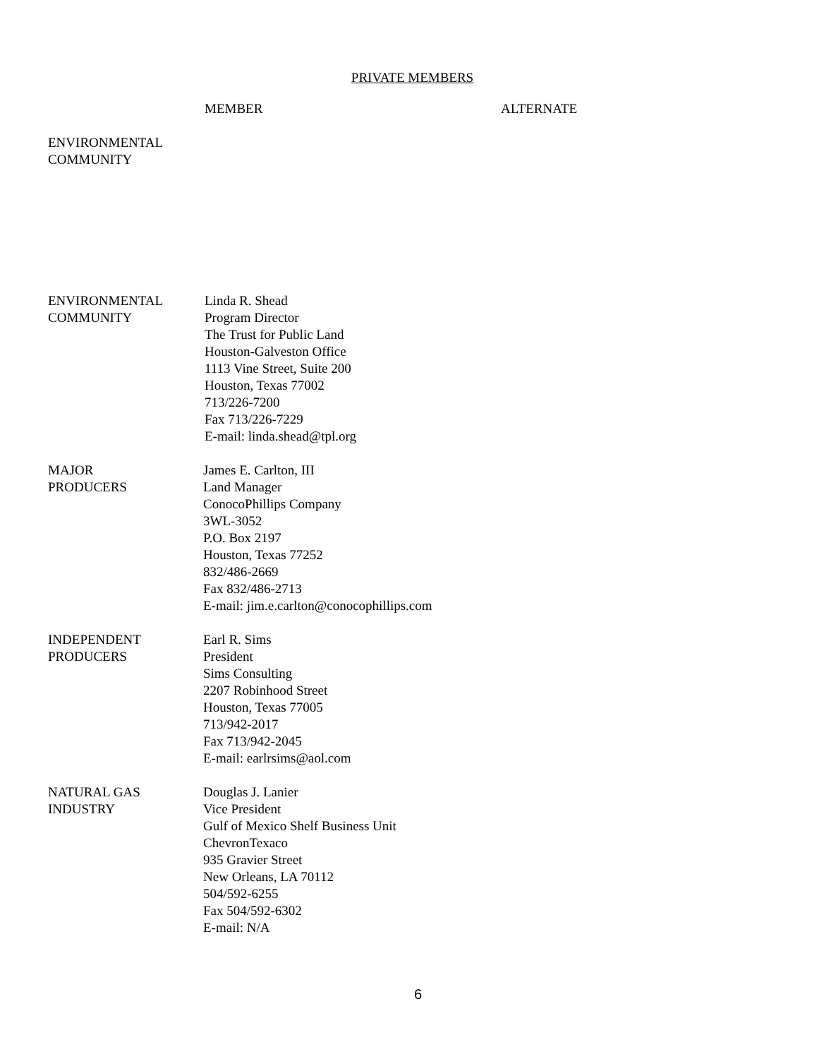PRIVATE MEMBERS
MEMBER ALTERNATE
ENVIRONMENTAL
COMMUNITY
ENVIRONMENTAL
COMMUNITY
Linda R. Shead
Program Director
The Trust for Public Land
Houston-Galveston Office
1113 Vine Street, Suite 200
Houston, Texas 77002
713/226-7200
Fax 713/226-7229
E-mail: linda.shead@tpl.org
MAJOR
PRODUCERS
James E. Carlton, III
Land Manager
ConocoPhillips Company
3WL-3052
P.O. Box 2197
Houston, Texas 77252
832/486-2669
Fax 832/486-2713
E-mail: jim.e.carlton@conocophillips.com
INDEPENDENT
PRODUCERS
Earl R. Sims
President
Sims Consulting
2207 Robinhood Street
Houston, Texas 77005
713/942-2017
Fax 713/942-2045
E-mail: earlrsims@aol.com
NATURAL GAS
INDUSTRY
Douglas J. Lanier
Vice President
Gulf of Mexico Shelf Business Unit
ChevronTexaco
935 Gravier Street
New Orleans, LA 70112
504/592-6255
Fax 504/592-6302
E-mail: N/A
6